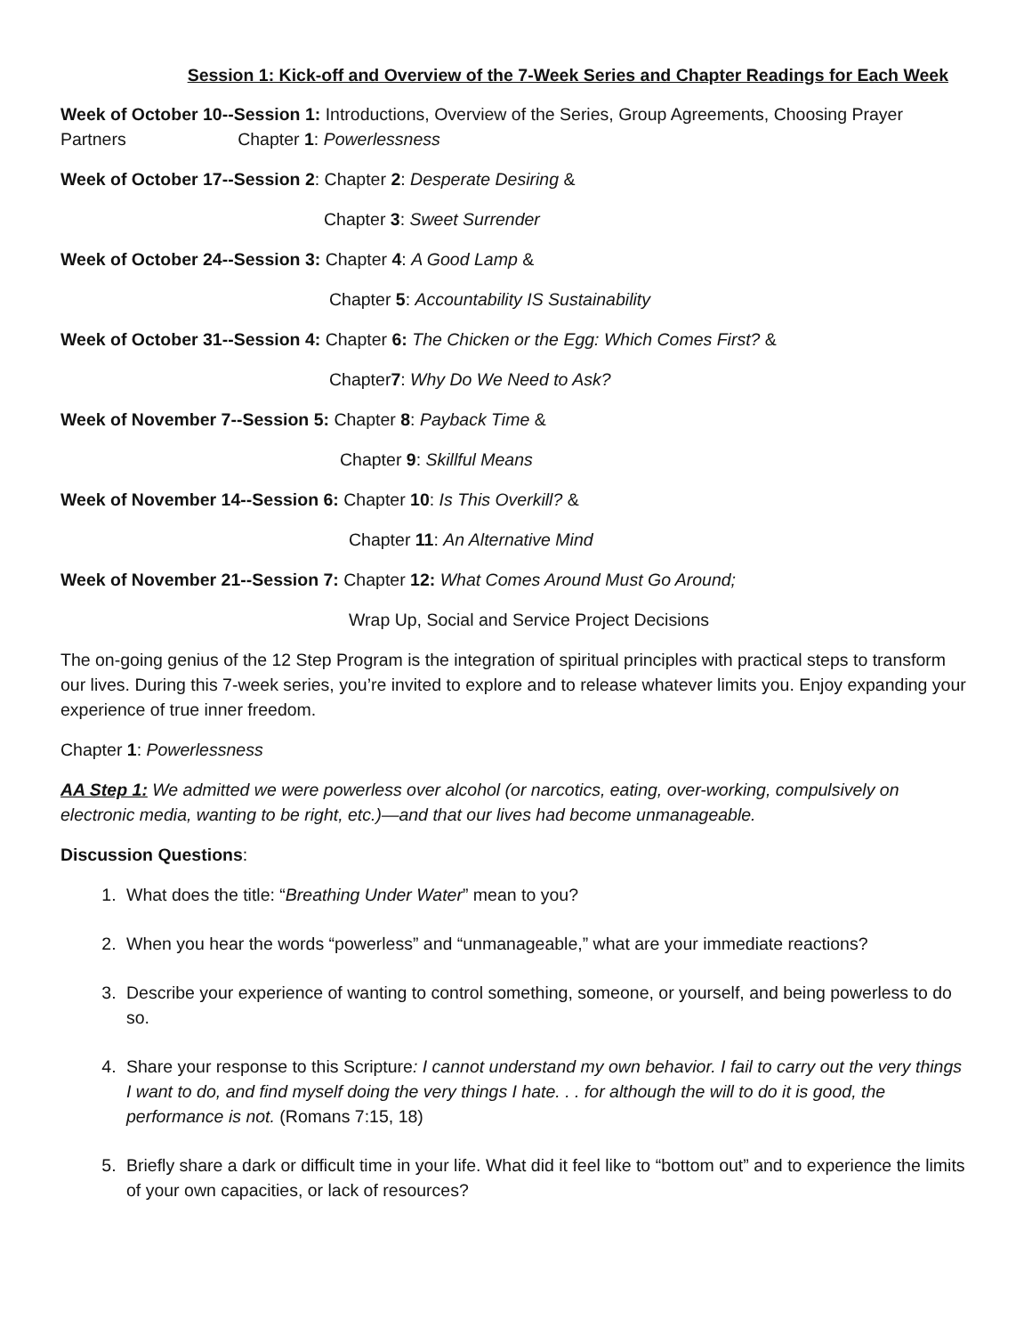Session 1: Kick-off and Overview of the 7-Week Series and Chapter Readings for Each Week
Week of October 10--Session 1: Introductions, Overview of the Series, Group Agreements, Choosing Prayer Partners Chapter 1: Powerlessness
Week of October 17--Session 2: Chapter 2: Desperate Desiring &
Chapter 3: Sweet Surrender
Week of October 24--Session 3: Chapter 4: A Good Lamp &
Chapter 5: Accountability IS Sustainability
Week of October 31--Session 4: Chapter 6: The Chicken or the Egg: Which Comes First? &
Chapter7: Why Do We Need to Ask?
Week of November 7--Session 5: Chapter 8: Payback Time &
Chapter 9: Skillful Means
Week of November 14--Session 6: Chapter 10: Is This Overkill? &
Chapter 11: An Alternative Mind
Week of November 21--Session 7: Chapter 12: What Comes Around Must Go Around;
Wrap Up, Social and Service Project Decisions
The on-going genius of the 12 Step Program is the integration of spiritual principles with practical steps to transform our lives. During this 7-week series, you’re invited to explore and to release whatever limits you. Enjoy expanding your experience of true inner freedom.
Chapter 1: Powerlessness
AA Step 1: We admitted we were powerless over alcohol (or narcotics, eating, over-working, compulsively on electronic media, wanting to be right, etc.)—and that our lives had become unmanageable.
Discussion Questions:
1. What does the title: “Breathing Under Water” mean to you?
2. When you hear the words “powerless” and “unmanageable,” what are your immediate reactions?
3. Describe your experience of wanting to control something, someone, or yourself, and being powerless to do so.
4. Share your response to this Scripture: I cannot understand my own behavior. I fail to carry out the very things I want to do, and find myself doing the very things I hate. . . for although the will to do it is good, the performance is not. (Romans 7:15, 18)
5. Briefly share a dark or difficult time in your life. What did it feel like to “bottom out” and to experience the limits of your own capacities, or lack of resources?